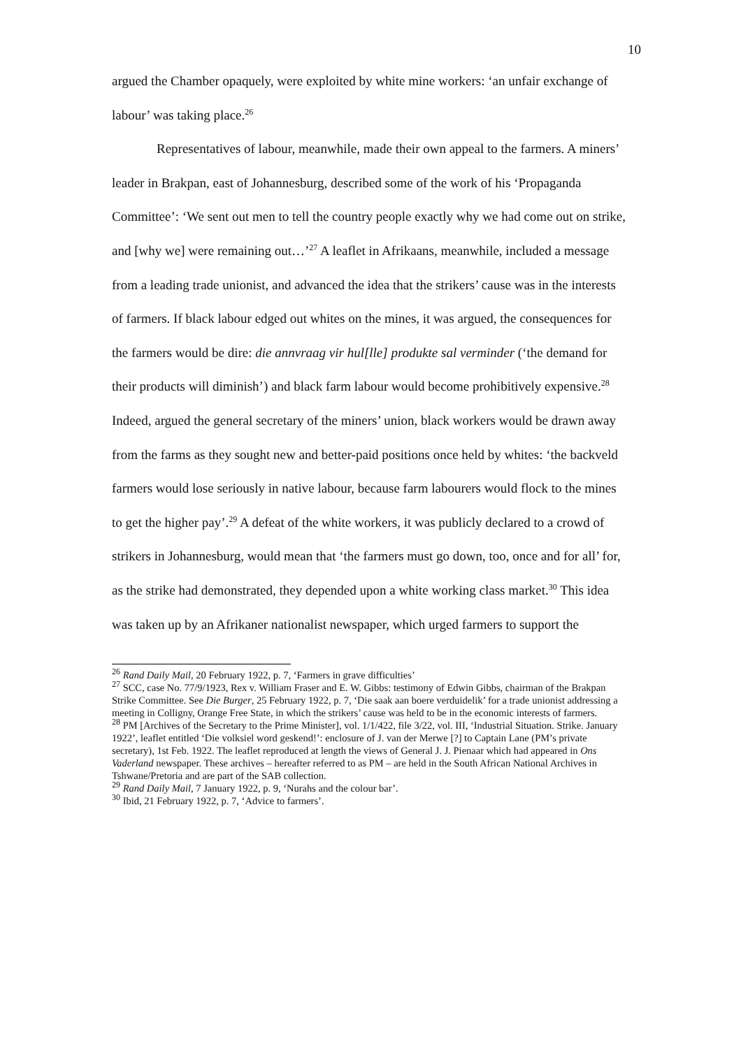10
argued the Chamber opaquely, were exploited by white mine workers: ‘an unfair exchange of labour’ was taking place.<sup>26</sup>
Representatives of labour, meanwhile, made their own appeal to the farmers. A miners’ leader in Brakpan, east of Johannesburg, described some of the work of his ‘Propaganda Committee’: ‘We sent out men to tell the country people exactly why we had come out on strike, and [why we] were remaining out…’<sup>27</sup> A leaflet in Afrikaans, meanwhile, included a message from a leading trade unionist, and advanced the idea that the strikers’ cause was in the interests of farmers. If black labour edged out whites on the mines, it was argued, the consequences for the farmers would be dire: die annvraag vir hul[lle] produkte sal verminder (‘the demand for their products will diminish’) and black farm labour would become prohibitively expensive.<sup>28</sup> Indeed, argued the general secretary of the miners’ union, black workers would be drawn away from the farms as they sought new and better-paid positions once held by whites: ‘the backveld farmers would lose seriously in native labour, because farm labourers would flock to the mines to get the higher pay’.<sup>29</sup> A defeat of the white workers, it was publicly declared to a crowd of strikers in Johannesburg, would mean that ‘the farmers must go down, too, once and for all’ for, as the strike had demonstrated, they depended upon a white working class market.<sup>30</sup> This idea was taken up by an Afrikaner nationalist newspaper, which urged farmers to support the
<sup>26</sup> Rand Daily Mail, 20 February 1922, p. 7, ‘Farmers in grave difficulties’
<sup>27</sup> SCC, case No. 77/9/1923, Rex v. William Fraser and E. W. Gibbs: testimony of Edwin Gibbs, chairman of the Brakpan Strike Committee. See Die Burger, 25 February 1922, p. 7, ‘Die saak aan boere verduidelik’ for a trade unionist addressing a meeting in Colligny, Orange Free State, in which the strikers’ cause was held to be in the economic interests of farmers.
<sup>28</sup> PM [Archives of the Secretary to the Prime Minister], vol. 1/1/422, file 3/22, vol. III, ‘Industrial Situation. Strike. January 1922’, leaflet entitled ‘Die volksiel word geskend!’: enclosure of J. van der Merwe [?] to Captain Lane (PM’s private secretary), 1st Feb. 1922. The leaflet reproduced at length the views of General J. J. Pienaar which had appeared in Ons Vaderland newspaper. These archives – hereafter referred to as PM – are held in the South African National Archives in Tshwane/Pretoria and are part of the SAB collection.
<sup>29</sup> Rand Daily Mail, 7 January 1922, p. 9, ‘Nurahs and the colour bar’.
<sup>30</sup> Ibid, 21 February 1922, p. 7, ‘Advice to farmers’.